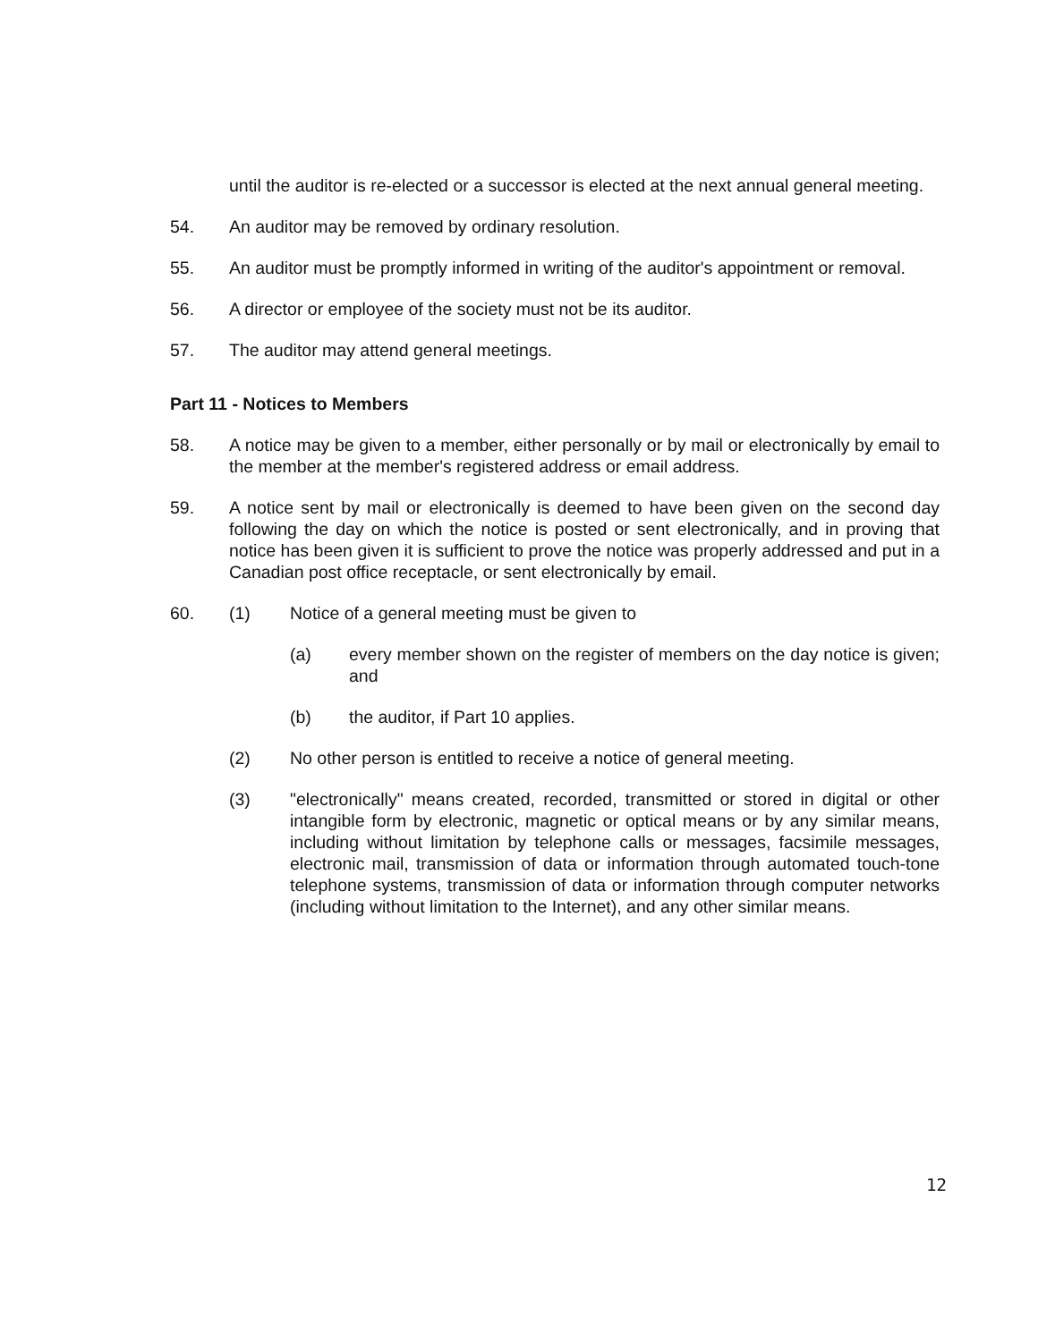until the auditor is re-elected or a successor is elected at the next annual general meeting.
54. An auditor may be removed by ordinary resolution.
55. An auditor must be promptly informed in writing of the auditor's appointment or removal.
56. A director or employee of the society must not be its auditor.
57. The auditor may attend general meetings.
Part 11 - Notices to Members
58. A notice may be given to a member, either personally or by mail or electronically by email to the member at the member's registered address or email address.
59. A notice sent by mail or electronically is deemed to have been given on the second day following the day on which the notice is posted or sent electronically, and in proving that notice has been given it is sufficient to prove the notice was properly addressed and put in a Canadian post office receptacle, or sent electronically by email.
60. (1) Notice of a general meeting must be given to
(a) every member shown on the register of members on the day notice is given; and
(b) the auditor, if Part 10 applies.
(2) No other person is entitled to receive a notice of general meeting.
(3) "electronically" means created, recorded, transmitted or stored in digital or other intangible form by electronic, magnetic or optical means or by any similar means, including without limitation by telephone calls or messages, facsimile messages, electronic mail, transmission of data or information through automated touch-tone telephone systems, transmission of data or information through computer networks (including without limitation to the Internet), and any other similar means.
12